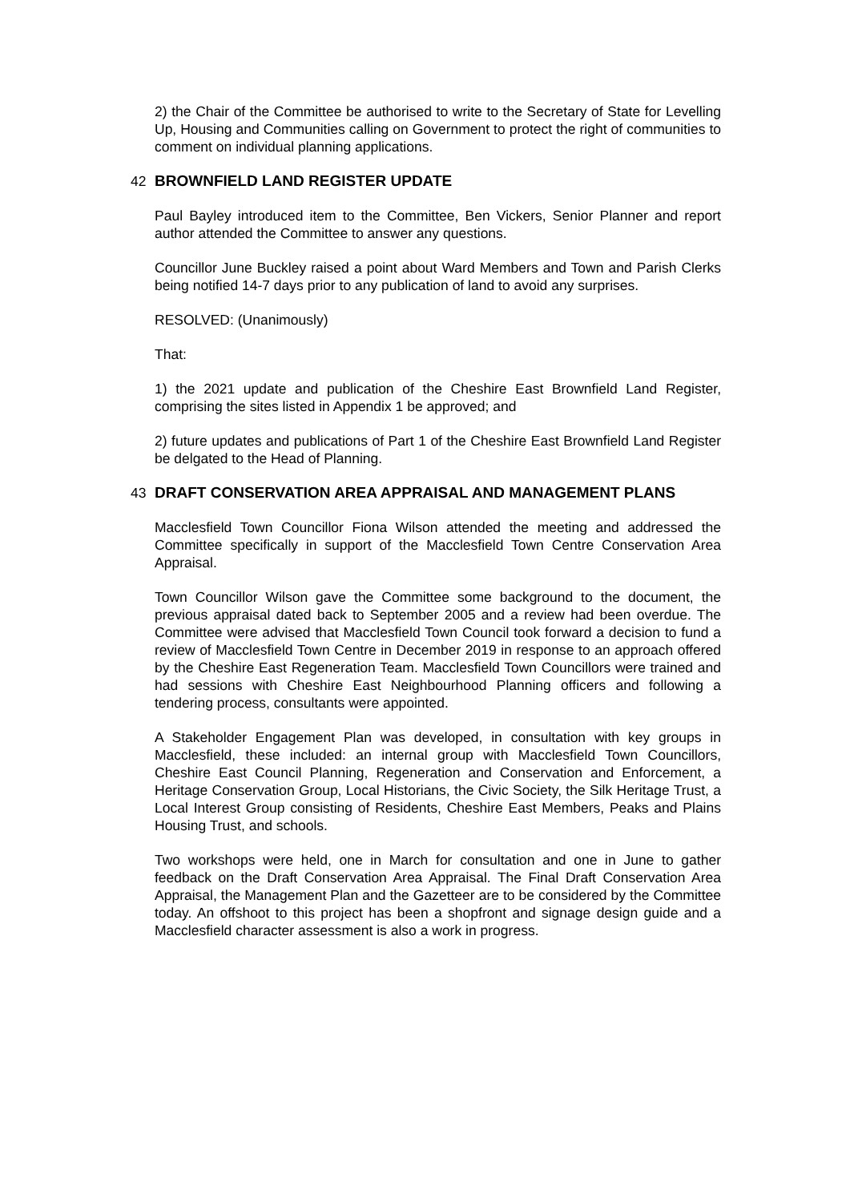2) the Chair of the Committee be authorised to write to the Secretary of State for Levelling Up, Housing and Communities calling on Government to protect the right of communities to comment on individual planning applications.
42 BROWNFIELD LAND REGISTER UPDATE
Paul Bayley introduced item to the Committee, Ben Vickers, Senior Planner and report author attended the Committee to answer any questions.
Councillor June Buckley raised a point about Ward Members and Town and Parish Clerks being notified 14-7 days prior to any publication of land to avoid any surprises.
RESOLVED: (Unanimously)
That:
1) the 2021 update and publication of the Cheshire East Brownfield Land Register, comprising the sites listed in Appendix 1 be approved; and
2) future updates and publications of Part 1 of the Cheshire East Brownfield Land Register be delgated to the Head of Planning.
43 DRAFT CONSERVATION AREA APPRAISAL AND MANAGEMENT PLANS
Macclesfield Town Councillor Fiona Wilson attended the meeting and addressed the Committee specifically in support of the Macclesfield Town Centre Conservation Area Appraisal.
Town Councillor Wilson gave the Committee some background to the document, the previous appraisal dated back to September 2005 and a review had been overdue. The Committee were advised that Macclesfield Town Council took forward a decision to fund a review of Macclesfield Town Centre in December 2019 in response to an approach offered by the Cheshire East Regeneration Team. Macclesfield Town Councillors were trained and had sessions with Cheshire East Neighbourhood Planning officers and following a tendering process, consultants were appointed.
A Stakeholder Engagement Plan was developed, in consultation with key groups in Macclesfield, these included: an internal group with Macclesfield Town Councillors, Cheshire East Council Planning, Regeneration and Conservation and Enforcement, a Heritage Conservation Group, Local Historians, the Civic Society, the Silk Heritage Trust, a Local Interest Group consisting of Residents, Cheshire East Members, Peaks and Plains Housing Trust, and schools.
Two workshops were held, one in March for consultation and one in June to gather feedback on the Draft Conservation Area Appraisal. The Final Draft Conservation Area Appraisal, the Management Plan and the Gazetteer are to be considered by the Committee today. An offshoot to this project has been a shopfront and signage design guide and a Macclesfield character assessment is also a work in progress.